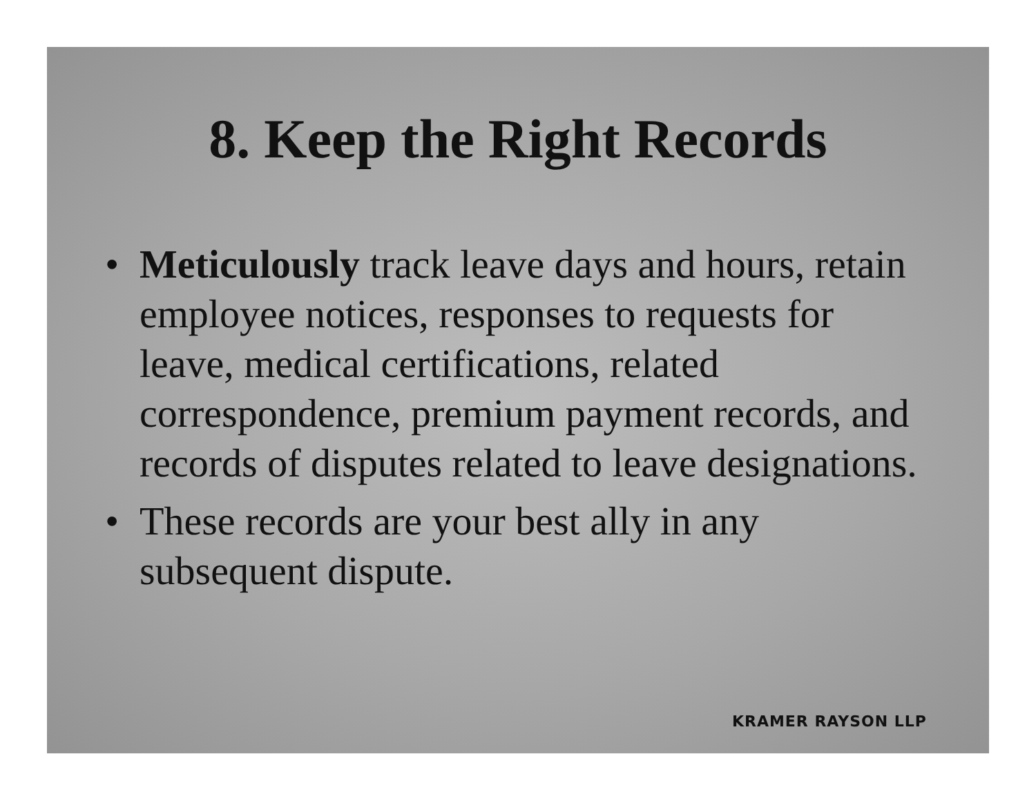8. Keep the Right Records
• Meticulously track leave days and hours, retain employee notices, responses to requests for leave, medical certifications, related correspondence, premium payment records, and records of disputes related to leave designations.
• These records are your best ally in any subsequent dispute.
KRAMER RAYSON LLP